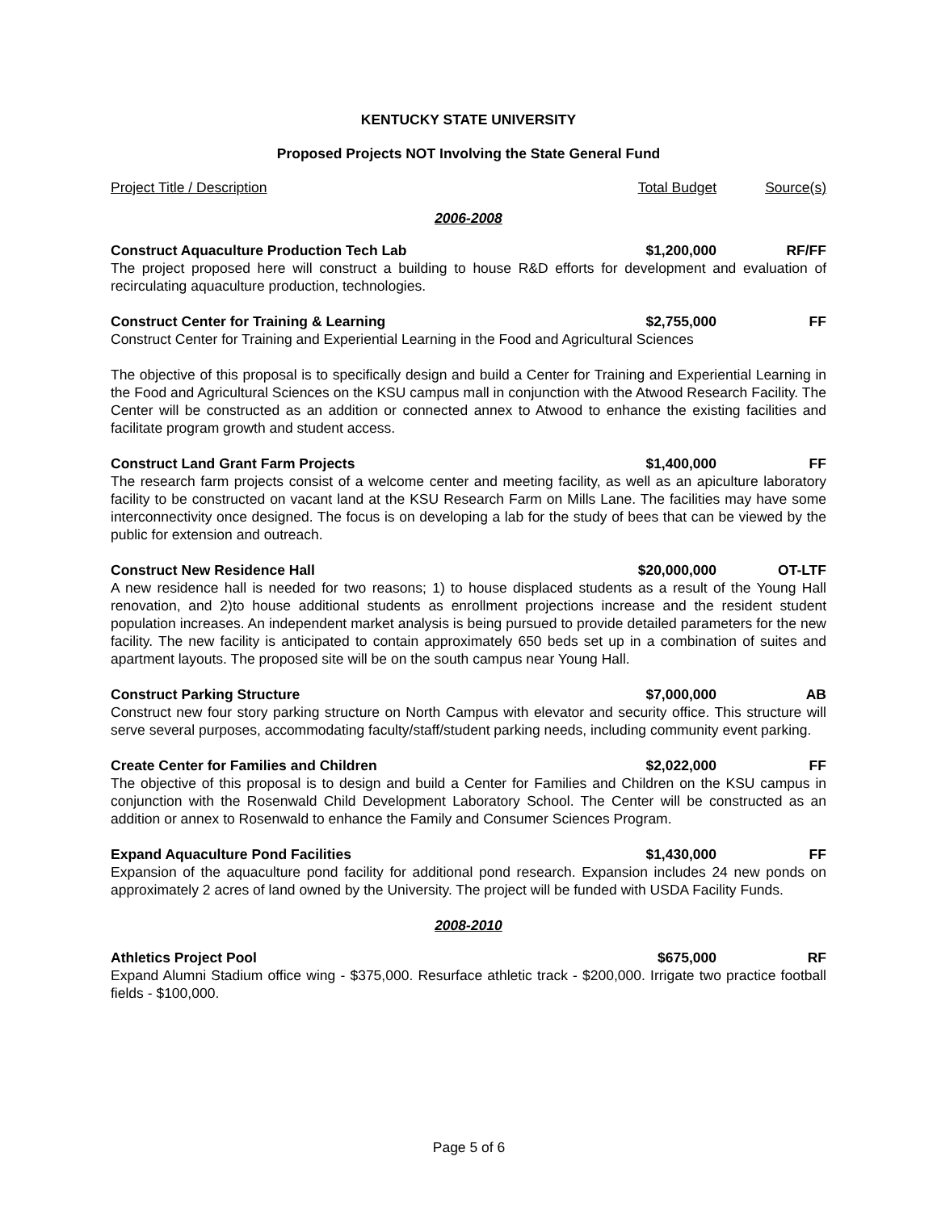KENTUCKY STATE UNIVERSITY
Proposed Projects NOT Involving the State General Fund
Project Title / Description Total Budget Source(s)
2006-2008
Construct Aquaculture Production Tech Lab $1,200,000 RF/FF
The project proposed here will construct a building to house R&D efforts for development and evaluation of recirculating aquaculture production, technologies.
Construct Center for Training & Learning $2,755,000 FF
Construct Center for Training and Experiential Learning in the Food and Agricultural Sciences
The objective of this proposal is to specifically design and build a Center for Training and Experiential Learning in the Food and Agricultural Sciences on the KSU campus mall in conjunction with the Atwood Research Facility. The Center will be constructed as an addition or connected annex to Atwood to enhance the existing facilities and facilitate program growth and student access.
Construct Land Grant Farm Projects $1,400,000 FF
The research farm projects consist of a welcome center and meeting facility, as well as an apiculture laboratory facility to be constructed on vacant land at the KSU Research Farm on Mills Lane. The facilities may have some interconnectivity once designed. The focus is on developing a lab for the study of bees that can be viewed by the public for extension and outreach.
Construct New Residence Hall $20,000,000 OT-LTF
A new residence hall is needed for two reasons; 1) to house displaced students as a result of the Young Hall renovation, and 2)to house additional students as enrollment projections increase and the resident student population increases. An independent market analysis is being pursued to provide detailed parameters for the new facility. The new facility is anticipated to contain approximately 650 beds set up in a combination of suites and apartment layouts. The proposed site will be on the south campus near Young Hall.
Construct Parking Structure $7,000,000 AB
Construct new four story parking structure on North Campus with elevator and security office. This structure will serve several purposes, accommodating faculty/staff/student parking needs, including community event parking.
Create Center for Families and Children $2,022,000 FF
The objective of this proposal is to design and build a Center for Families and Children on the KSU campus in conjunction with the Rosenwald Child Development Laboratory School. The Center will be constructed as an addition or annex to Rosenwald to enhance the Family and Consumer Sciences Program.
Expand Aquaculture Pond Facilities $1,430,000 FF
Expansion of the aquaculture pond facility for additional pond research. Expansion includes 24 new ponds on approximately 2 acres of land owned by the University. The project will be funded with USDA Facility Funds.
2008-2010
Athletics Project Pool $675,000 RF
Expand Alumni Stadium office wing - $375,000. Resurface athletic track - $200,000. Irrigate two practice football fields - $100,000.
Page 5 of 6